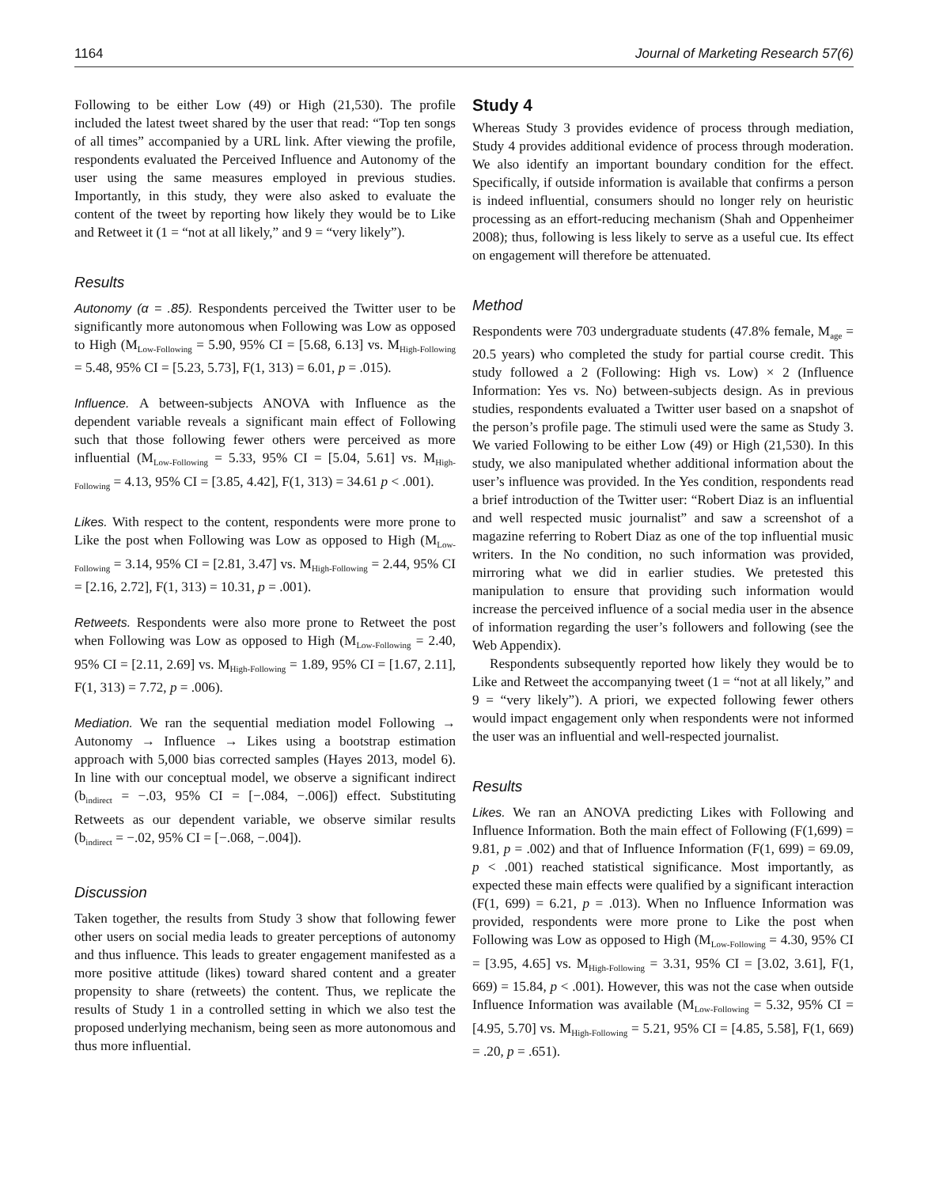1164 Journal of Marketing Research 57(6)
Following to be either Low (49) or High (21,530). The profile included the latest tweet shared by the user that read: “Top ten songs of all times” accompanied by a URL link. After viewing the profile, respondents evaluated the Perceived Influence and Autonomy of the user using the same measures employed in previous studies. Importantly, in this study, they were also asked to evaluate the content of the tweet by reporting how likely they would be to Like and Retweet it (1 = “not at all likely,” and 9 = “very likely”).
Results
Autonomy (α = .85). Respondents perceived the Twitter user to be significantly more autonomous when Following was Low as opposed to High (M<sub>Low-Following</sub> = 5.90, 95% CI = [5.68, 6.13] vs. M<sub>High-Following</sub> = 5.48, 95% CI = [5.23, 5.73], F(1, 313) = 6.01, p = .015).
Influence. A between-subjects ANOVA with Influence as the dependent variable reveals a significant main effect of Following such that those following fewer others were perceived as more influential (M<sub>Low-Following</sub> = 5.33, 95% CI = [5.04, 5.61] vs. M<sub>High-Following</sub> = 4.13, 95% CI = [3.85, 4.42], F(1, 313) = 34.61 p < .001).
Likes. With respect to the content, respondents were more prone to Like the post when Following was Low as opposed to High (M<sub>Low-Following</sub> = 3.14, 95% CI = [2.81, 3.47] vs. M<sub>High-Following</sub> = 2.44, 95% CI = [2.16, 2.72], F(1, 313) = 10.31, p = .001).
Retweets. Respondents were also more prone to Retweet the post when Following was Low as opposed to High (M<sub>Low-Following</sub> = 2.40, 95% CI = [2.11, 2.69] vs. M<sub>High-Following</sub> = 1.89, 95% CI = [1.67, 2.11], F(1, 313) = 7.72, p = .006).
Mediation. We ran the sequential mediation model Following → Autonomy → Influence → Likes using a bootstrap estimation approach with 5,000 bias corrected samples (Hayes 2013, model 6). In line with our conceptual model, we observe a significant indirect (b<sub>indirect</sub> = −.03, 95% CI = [−.084, −.006]) effect. Substituting Retweets as our dependent variable, we observe similar results (b<sub>indirect</sub> = −.02, 95% CI = [−.068, −.004]).
Discussion
Taken together, the results from Study 3 show that following fewer other users on social media leads to greater perceptions of autonomy and thus influence. This leads to greater engagement manifested as a more positive attitude (likes) toward shared content and a greater propensity to share (retweets) the content. Thus, we replicate the results of Study 1 in a controlled setting in which we also test the proposed underlying mechanism, being seen as more autonomous and thus more influential.
Study 4
Whereas Study 3 provides evidence of process through mediation, Study 4 provides additional evidence of process through moderation. We also identify an important boundary condition for the effect. Specifically, if outside information is available that confirms a person is indeed influential, consumers should no longer rely on heuristic processing as an effort-reducing mechanism (Shah and Oppenheimer 2008); thus, following is less likely to serve as a useful cue. Its effect on engagement will therefore be attenuated.
Method
Respondents were 703 undergraduate students (47.8% female, M<sub>age</sub> = 20.5 years) who completed the study for partial course credit. This study followed a 2 (Following: High vs. Low) × 2 (Influence Information: Yes vs. No) between-subjects design. As in previous studies, respondents evaluated a Twitter user based on a snapshot of the person’s profile page. The stimuli used were the same as Study 3. We varied Following to be either Low (49) or High (21,530). In this study, we also manipulated whether additional information about the user’s influence was provided. In the Yes condition, respondents read a brief introduction of the Twitter user: “Robert Diaz is an influential and well respected music journalist” and saw a screenshot of a magazine referring to Robert Diaz as one of the top influential music writers. In the No condition, no such information was provided, mirroring what we did in earlier studies. We pretested this manipulation to ensure that providing such information would increase the perceived influence of a social media user in the absence of information regarding the user’s followers and following (see the Web Appendix).
Respondents subsequently reported how likely they would be to Like and Retweet the accompanying tweet (1 = “not at all likely,” and 9 = “very likely”). A priori, we expected following fewer others would impact engagement only when respondents were not informed the user was an influential and well-respected journalist.
Results
Likes. We ran an ANOVA predicting Likes with Following and Influence Information. Both the main effect of Following (F(1,699) = 9.81, p = .002) and that of Influence Information (F(1, 699) = 69.09, p < .001) reached statistical significance. Most importantly, as expected these main effects were qualified by a significant interaction (F(1, 699) = 6.21, p = .013). When no Influence Information was provided, respondents were more prone to Like the post when Following was Low as opposed to High (M<sub>Low-Following</sub> = 4.30, 95% CI = [3.95, 4.65] vs. M<sub>High-Following</sub> = 3.31, 95% CI = [3.02, 3.61], F(1, 669) = 15.84, p < .001). However, this was not the case when outside Influence Information was available (M<sub>Low-Following</sub> = 5.32, 95% CI = [4.95, 5.70] vs. M<sub>High-Following</sub> = 5.21, 95% CI = [4.85, 5.58], F(1, 669) = .20, p = .651).